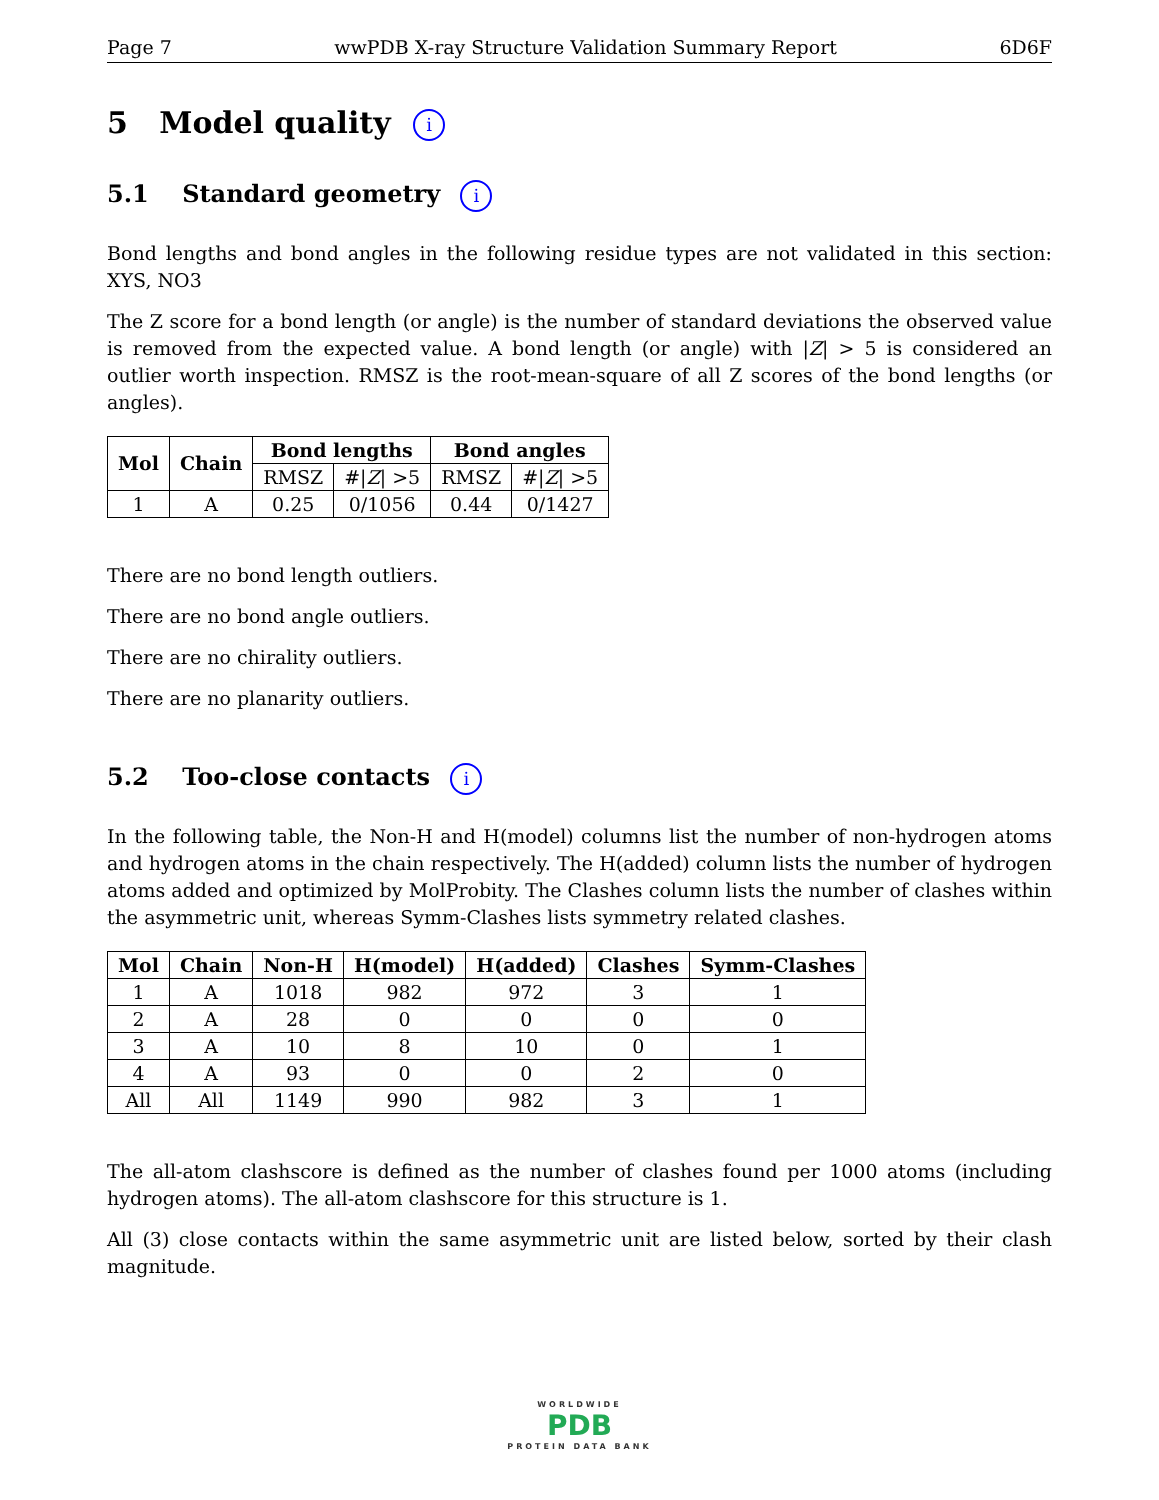Page 7 wwPDB X-ray Structure Validation Summary Report 6D6F
5 Model quality i
5.1 Standard geometry i
Bond lengths and bond angles in the following residue types are not validated in this section: XYS, NO3
The Z score for a bond length (or angle) is the number of standard deviations the observed value is removed from the expected value. A bond length (or angle) with |Z| > 5 is considered an outlier worth inspection. RMSZ is the root-mean-square of all Z scores of the bond lengths (or angles).
| Mol | Chain | Bond lengths | | Bond angles | |
| --- | --- | --- | --- | --- | --- |
| | | RMSZ | #/ Z / >5 | RMSZ | #/ Z / >5 |
| 1 | A | 0.25 | 0/1056 | 0.44 | 0/1427 |
There are no bond length outliers.
There are no bond angle outliers.
There are no chirality outliers.
There are no planarity outliers.
5.2 Too-close contacts i
In the following table, the Non-H and H(model) columns list the number of non-hydrogen atoms and hydrogen atoms in the chain respectively. The H(added) column lists the number of hydrogen atoms added and optimized by MolProbity. The Clashes column lists the number of clashes within the asymmetric unit, whereas Symm-Clashes lists symmetry related clashes.
| Mol | Chain | Non-H | H(model) | H(added) | Clashes | Symm-Clashes |
| --- | --- | --- | --- | --- | --- | --- |
| 1 | A | 1018 | 982 | 972 | 3 | 1 |
| 2 | A | 28 | 0 | 0 | 0 | 0 |
| 3 | A | 10 | 8 | 10 | 0 | 1 |
| 4 | A | 93 | 0 | 0 | 2 | 0 |
| All | All | 1149 | 990 | 982 | 3 | 1 |
The all-atom clashscore is defined as the number of clashes found per 1000 atoms (including hydrogen atoms). The all-atom clashscore for this structure is 1.
All (3) close contacts within the same asymmetric unit are listed below, sorted by their clash magnitude.
WORLDWIDE
PDB
PROTEIN DATA BANK